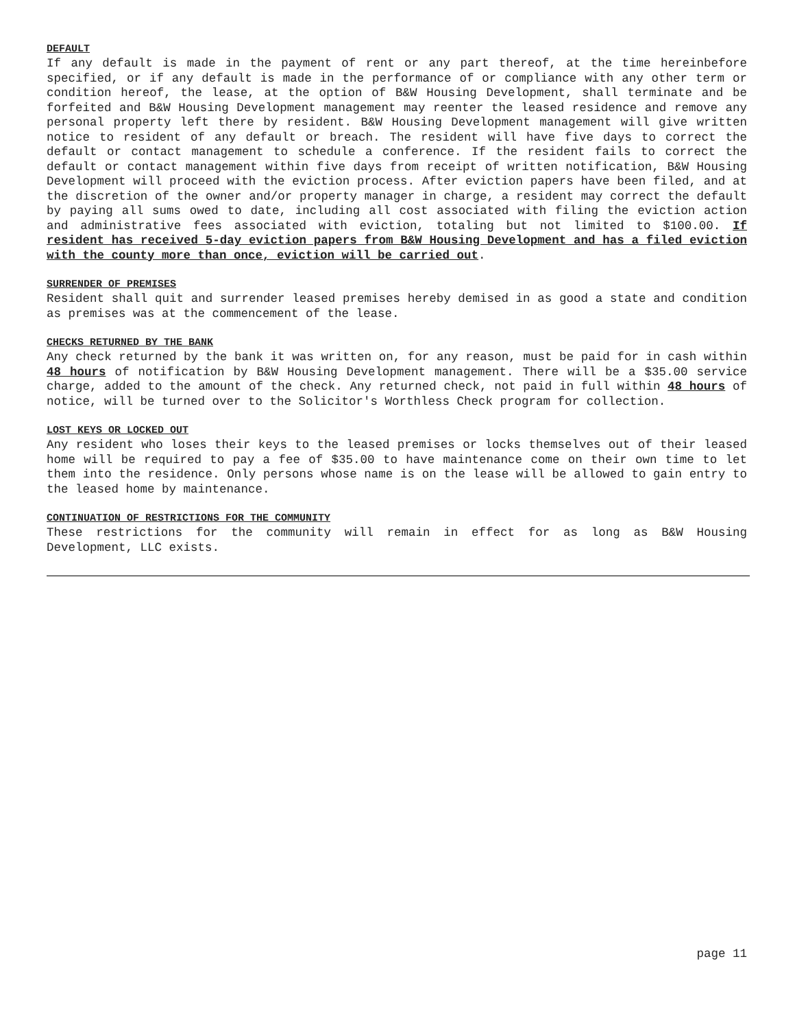DEFAULT
If any default is made in the payment of rent or any part thereof, at the time hereinbefore specified, or if any default is made in the performance of or compliance with any other term or condition hereof, the lease, at the option of B&W Housing Development, shall terminate and be forfeited and B&W Housing Development management may reenter the leased residence and remove any personal property left there by resident. B&W Housing Development management will give written notice to resident of any default or breach. The resident will have five days to correct the default or contact management to schedule a conference. If the resident fails to correct the default or contact management within five days from receipt of written notification, B&W Housing Development will proceed with the eviction process. After eviction papers have been filed, and at the discretion of the owner and/or property manager in charge, a resident may correct the default by paying all sums owed to date, including all cost associated with filing the eviction action and administrative fees associated with eviction, totaling but not limited to $100.00. If resident has received 5-day eviction papers from B&W Housing Development and has a filed eviction with the county more than once, eviction will be carried out.
SURRENDER OF PREMISES
Resident shall quit and surrender leased premises hereby demised in as good a state and condition as premises was at the commencement of the lease.
CHECKS RETURNED BY THE BANK
Any check returned by the bank it was written on, for any reason, must be paid for in cash within 48 hours of notification by B&W Housing Development management. There will be a $35.00 service charge, added to the amount of the check. Any returned check, not paid in full within 48 hours of notice, will be turned over to the Solicitor's Worthless Check program for collection.
LOST KEYS OR LOCKED OUT
Any resident who loses their keys to the leased premises or locks themselves out of their leased home will be required to pay a fee of $35.00 to have maintenance come on their own time to let them into the residence. Only persons whose name is on the lease will be allowed to gain entry to the leased home by maintenance.
CONTINUATION OF RESTRICTIONS FOR THE COMMUNITY
These restrictions for the community will remain in effect for as long as B&W Housing Development, LLC exists.
page 11